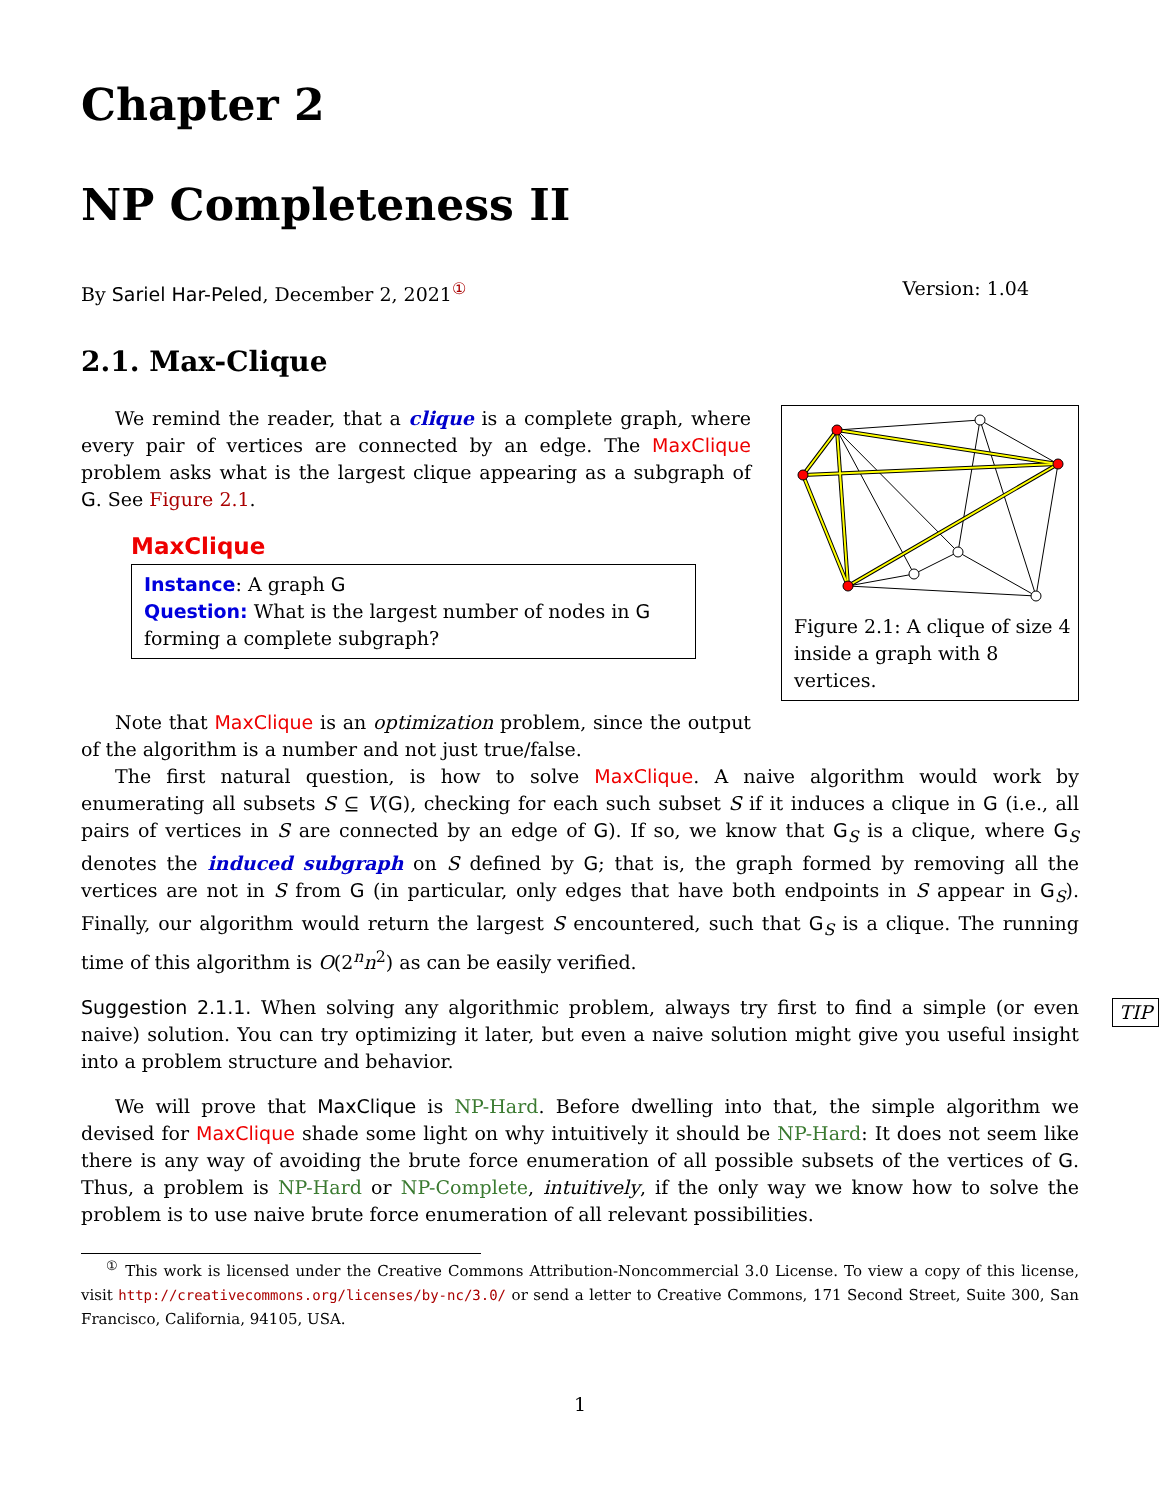Chapter 2
NP Completeness II
By Sariel Har-Peled, December 2, 2021<sup>①</sup> Version: 1.04
2.1. Max-Clique
Figure 2.1: A clique of size 4 inside a graph with 8 vertices.
We remind the reader, that a clique is a complete graph, where every pair of vertices are connected by an edge. The MaxClique problem asks what is the largest clique appearing as a subgraph of G. See Figure 2.1.
MaxClique
Instance: A graph G
Question: What is the largest number of nodes in G forming a complete subgraph?
Note that MaxClique is an optimization problem, since the output of the algorithm is a number and not just true/false.
The first natural question, is how to solve MaxClique. A naive algorithm would work by enumerating all subsets S ⊆ V(G), checking for each such subset S if it induces a clique in G (i.e., all pairs of vertices in S are connected by an edge of G). If so, we know that G<sub>S</sub> is a clique, where G<sub>S</sub> denotes the induced subgraph on S defined by G; that is, the graph formed by removing all the vertices are not in S from G (in particular, only edges that have both endpoints in S appear in G<sub>S</sub>). Finally, our algorithm would return the largest S encountered, such that G<sub>S</sub> is a clique. The running time of this algorithm is O(2<sup>n</sup>n<sup>2</sup>) as can be easily verified.
Suggestion 2.1.1. When solving any algorithmic problem, always try first to find a simple (or even naive) solution. You can try optimizing it later, but even a naive solution might give you useful insight into a problem structure and behavior. TIP
We will prove that MaxClique is NP-Hard. Before dwelling into that, the simple algorithm we devised for MaxClique shade some light on why intuitively it should be NP-Hard: It does not seem like there is any way of avoiding the brute force enumeration of all possible subsets of the vertices of G. Thus, a problem is NP-Hard or NP-Complete, intuitively, if the only way we know how to solve the problem is to use naive brute force enumeration of all relevant possibilities.
<sup>①</sup> This work is licensed under the Creative Commons Attribution-Noncommercial 3.0 License. To view a copy of this license, visit http://creativecommons.org/licenses/by-nc/3.0/ or send a letter to Creative Commons, 171 Second Street, Suite 300, San Francisco, California, 94105, USA.
1